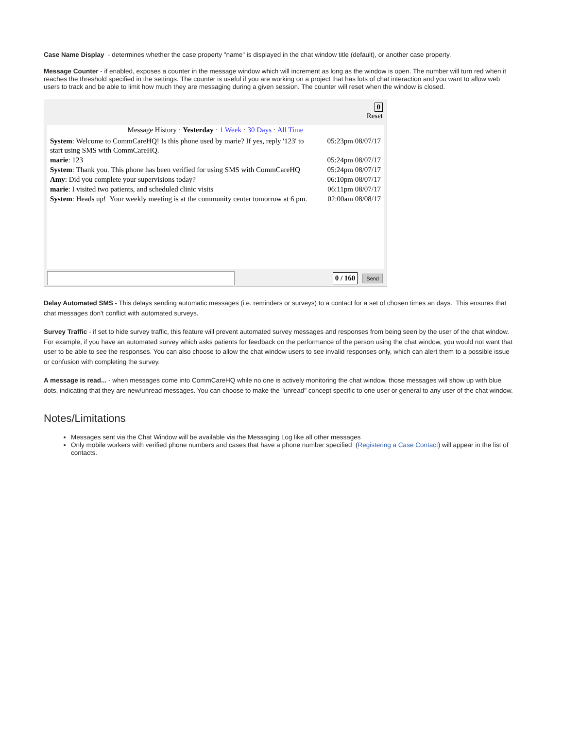Case Name Display - determines whether the case property "name" is displayed in the chat window title (default), or another case property.
Message Counter - if enabled, exposes a counter in the message window which will increment as long as the window is open. The number will turn red when it reaches the threshold specified in the settings. The counter is useful if you are working on a project that has lots of chat interaction and you want to allow web users to track and be able to limit how much they are messaging during a given session. The counter will reset when the window is closed.
0
Reset
Message History · Yesterday · 1 Week · 30 Days · All Time
System: Welcome to CommCareHQ! Is this phone used by marie? If yes, reply '123' to start using SMS with CommCareHQ. 05:23pm 08/07/17
marie: 123 05:24pm 08/07/17
System: Thank you. This phone has been verified for using SMS with CommCareHQ 05:24pm 08/07/17
Amy: Did you complete your supervisions today? 06:10pm 08/07/17
marie: I visited two patients, and scheduled clinic visits 06:11pm 08/07/17
System: Heads up! Your weekly meeting is at the community center tomorrow at 6 pm. 02:00am 08/08/17
0 / 160 Send
Delay Automated SMS - This delays sending automatic messages (i.e. reminders or surveys) to a contact for a set of chosen times an days. This ensures that chat messages don't conflict with automated surveys.
Survey Traffic - if set to hide survey traffic, this feature will prevent automated survey messages and responses from being seen by the user of the chat window. For example, if you have an automated survey which asks patients for feedback on the performance of the person using the chat window, you would not want that user to be able to see the responses. You can also choose to allow the chat window users to see invalid responses only, which can alert them to a possible issue or confusion with completing the survey.
A message is read... - when messages come into CommCareHQ while no one is actively monitoring the chat window, those messages will show up with blue dots, indicating that they are new/unread messages. You can choose to make the "unread" concept specific to one user or general to any user of the chat window.
Notes/Limitations
Messages sent via the Chat Window will be available via the Messaging Log like all other messages
Only mobile workers with verified phone numbers and cases that have a phone number specified (Registering a Case Contact) will appear in the list of contacts.